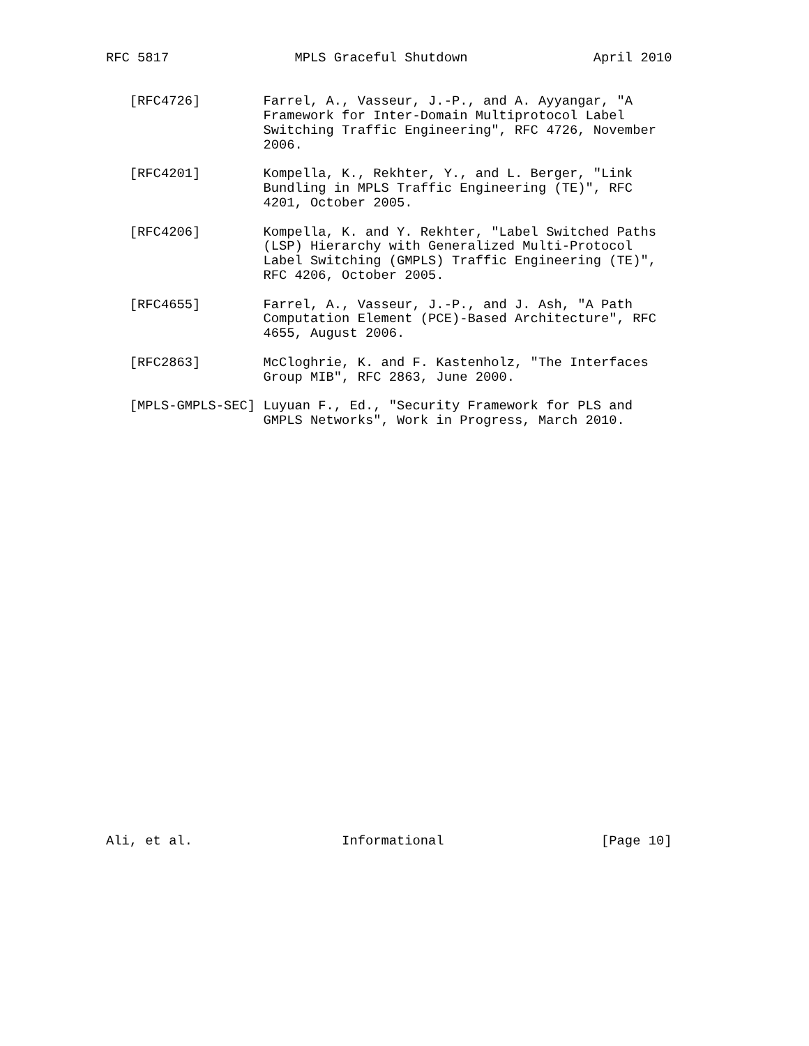RFC 5817                MPLS Graceful Shutdown                April 2010


   [RFC4726]        Farrel, A., Vasseur, J.-P., and A. Ayyangar, "A
                    Framework for Inter-Domain Multiprotocol Label
                    Switching Traffic Engineering", RFC 4726, November
                    2006.

   [RFC4201]        Kompella, K., Rekhter, Y., and L. Berger, "Link
                    Bundling in MPLS Traffic Engineering (TE)", RFC
                    4201, October 2005.

   [RFC4206]        Kompella, K. and Y. Rekhter, "Label Switched Paths
                    (LSP) Hierarchy with Generalized Multi-Protocol
                    Label Switching (GMPLS) Traffic Engineering (TE)",
                    RFC 4206, October 2005.

   [RFC4655]        Farrel, A., Vasseur, J.-P., and J. Ash, "A Path
                    Computation Element (PCE)-Based Architecture", RFC
                    4655, August 2006.

   [RFC2863]        McCloghrie, K. and F. Kastenholz, "The Interfaces
                    Group MIB", RFC 2863, June 2000.

   [MPLS-GMPLS-SEC] Luyuan F., Ed., "Security Framework for PLS and
                    GMPLS Networks", Work in Progress, March 2010.




























Ali, et al.                   Informational                    [Page 10]